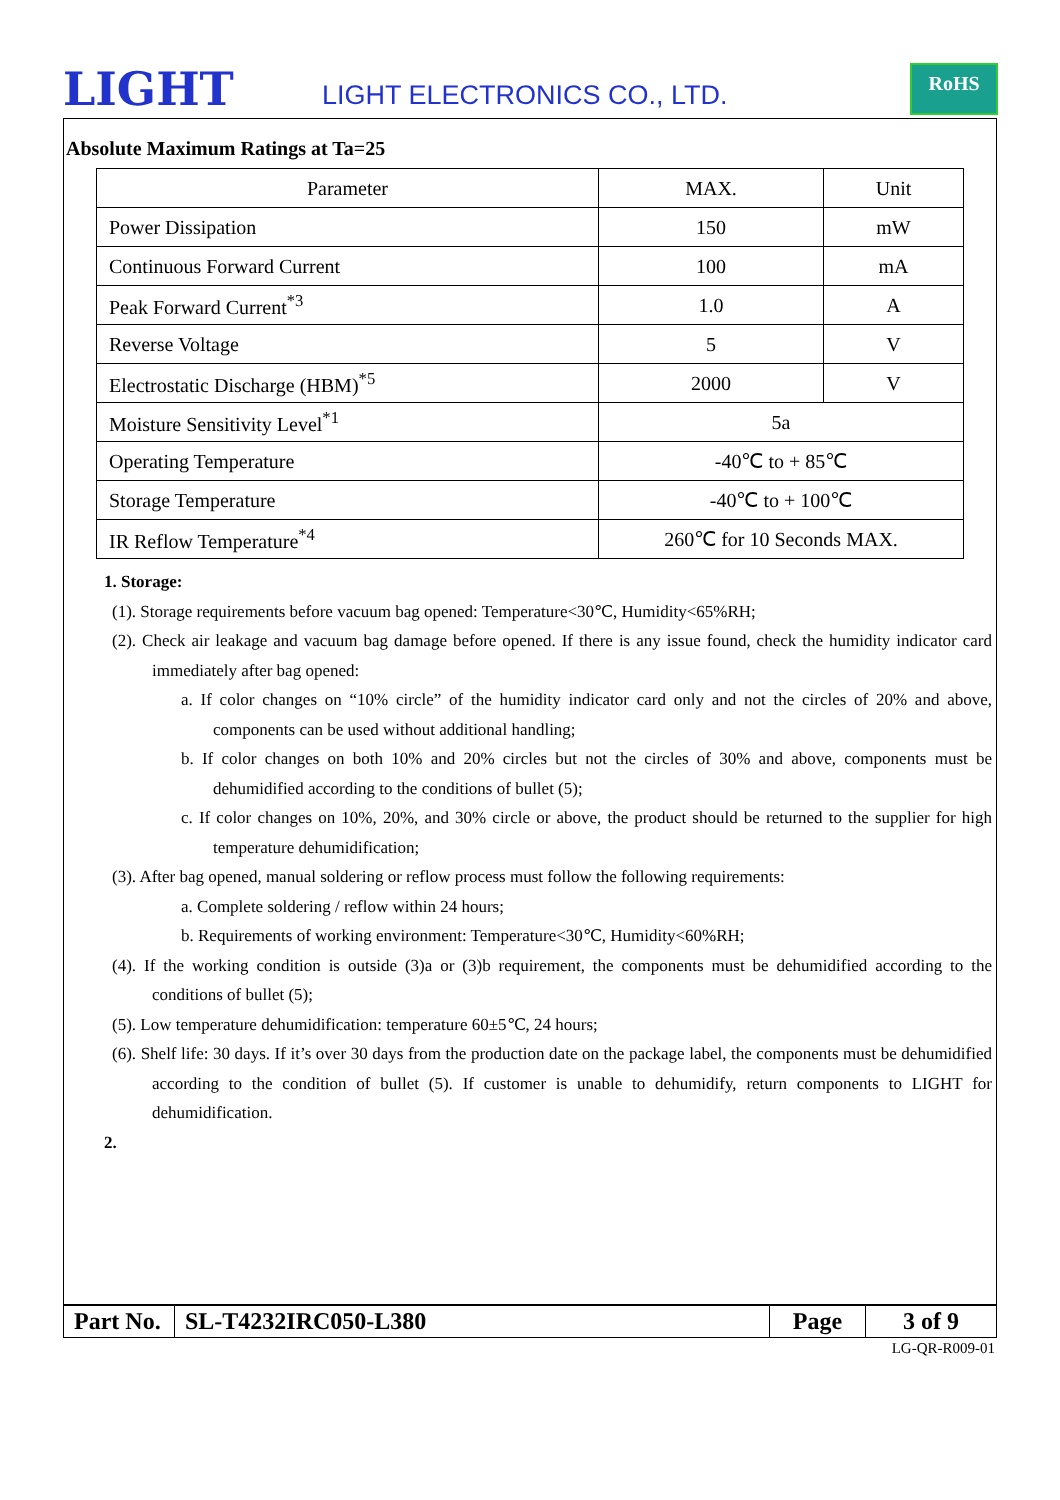LIGHT LIGHT ELECTRONICS CO., LTD.
RoHS
Absolute Maximum Ratings at Ta=25
| Parameter | MAX. | Unit |
| --- | --- | --- |
| Power Dissipation | 150 | mW |
| Continuous Forward Current | 100 | mA |
| Peak Forward Current<sup>*3</sup> | 1.0 | A |
| Reverse Voltage | 5 | V |
| Electrostatic Discharge (HBM)<sup>*5</sup> | 2000 | V |
| Moisture Sensitivity Level<sup>*1</sup> | 5a | |
| Operating Temperature | -40℃ to + 85℃ | |
| Storage Temperature | -40℃ to + 100℃ | |
| IR Reflow Temperature<sup>*4</sup> | 260℃ for 10 Seconds MAX. | |
1. Storage:
(1). Storage requirements before vacuum bag opened: Temperature<30℃, Humidity<65%RH;
(2). Check air leakage and vacuum bag damage before opened. If there is any issue found, check the humidity indicator card immediately after bag opened:
a. If color changes on “10% circle” of the humidity indicator card only and not the circles of 20% and above, components can be used without additional handling;
b. If color changes on both 10% and 20% circles but not the circles of 30% and above, components must be dehumidified according to the conditions of bullet (5);
c. If color changes on 10%, 20%, and 30% circle or above, the product should be returned to the supplier for high temperature dehumidification;
(3). After bag opened, manual soldering or reflow process must follow the following requirements:
a. Complete soldering / reflow within 24 hours;
b. Requirements of working environment: Temperature<30℃, Humidity<60%RH;
(4). If the working condition is outside (3)a or (3)b requirement, the components must be dehumidified according to the conditions of bullet (5);
(5). Low temperature dehumidification: temperature 60±5℃, 24 hours;
(6). Shelf life: 30 days. If it’s over 30 days from the production date on the package label, the components must be dehumidified according to the condition of bullet (5). If customer is unable to dehumidify, return components to LIGHT for dehumidification.
2.
| Part No. | SL-T4232IRC050-L380 | Page | 3 of 9 |
LG-QR-R009-01